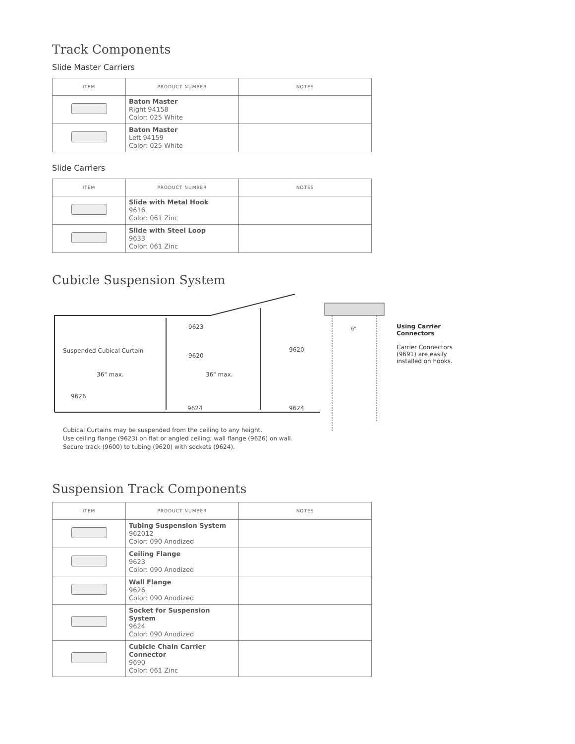Track Components
Slide Master Carriers
| ITEM | PRODUCT NUMBER | NOTES |
| --- | --- | --- |
| | Baton Master Right 94158 Color: 025 White | |
| | Baton Master Left 94159 Color: 025 White | |
Slide Carriers
| ITEM | PRODUCT NUMBER | NOTES |
| --- | --- | --- |
| | Slide with Metal Hook 9616 Color: 061 Zinc | |
| | Slide with Steel Loop 9633 Color: 061 Zinc | |
Cubicle Suspension System
9623
Suspended Cubical Curtain
9620
9620
36" max.
36" max.
9626
9624
9624
Cubical Curtains may be suspended from the ceiling to any height.
Use ceiling flange (9623) on flat or angled ceiling; wall flange (9626) on wall.
Secure track (9600) to tubing (9620) with sockets (9624).
6"
Using Carrier Connectors
Carrier Connectors (9691) are easily installed on hooks.
Suspension Track Components
| ITEM | PRODUCT NUMBER | NOTES |
| --- | --- | --- |
| | Tubing Suspension System 962012 Color: 090 Anodized | |
| | Ceiling Flange 9623 Color: 090 Anodized | |
| | Wall Flange 9626 Color: 090 Anodized | |
| | Socket for Suspension System 9624 Color: 090 Anodized | |
| | Cubicle Chain Carrier Connector 9690 Color: 061 Zinc | |